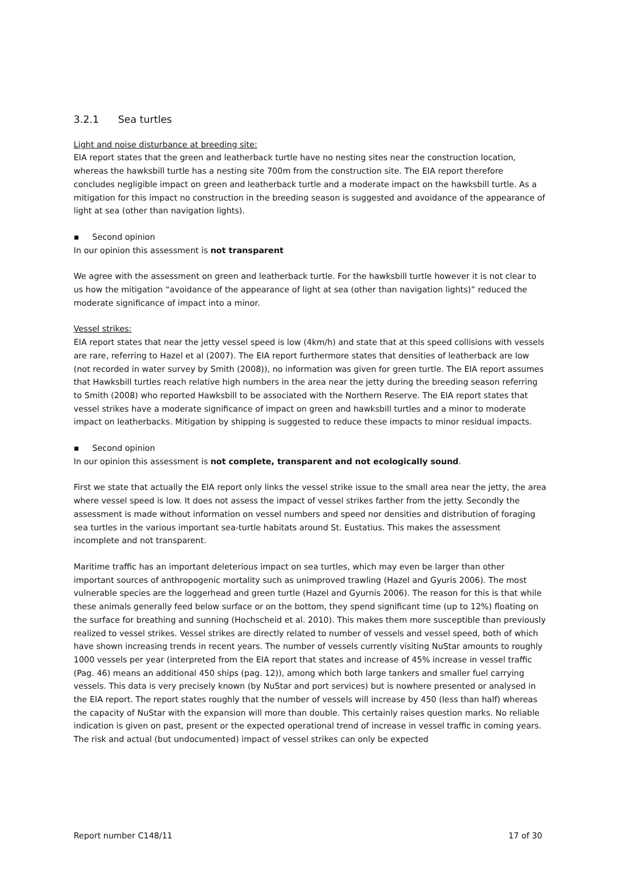3.2.1 Sea turtles
Light and noise disturbance at breeding site:
EIA report states that the green and leatherback turtle have no nesting sites near the construction location, whereas the hawksbill turtle has a nesting site 700m from the construction site. The EIA report therefore concludes negligible impact on green and leatherback turtle and a moderate impact on the hawksbill turtle. As a mitigation for this impact no construction in the breeding season is suggested and avoidance of the appearance of light at sea (other than navigation lights).
▪ Second opinion
In our opinion this assessment is not transparent
We agree with the assessment on green and leatherback turtle. For the hawksbill turtle however it is not clear to us how the mitigation “avoidance of the appearance of light at sea (other than navigation lights)” reduced the moderate significance of impact into a minor.
Vessel strikes:
EIA report states that near the jetty vessel speed is low (4km/h) and state that at this speed collisions with vessels are rare, referring to Hazel et al (2007). The EIA report furthermore states that densities of leatherback are low (not recorded in water survey by Smith (2008)), no information was given for green turtle. The EIA report assumes that Hawksbill turtles reach relative high numbers in the area near the jetty during the breeding season referring to Smith (2008) who reported Hawksbill to be associated with the Northern Reserve. The EIA report states that vessel strikes have a moderate significance of impact on green and hawksbill turtles and a minor to moderate impact on leatherbacks. Mitigation by shipping is suggested to reduce these impacts to minor residual impacts.
▪ Second opinion
In our opinion this assessment is not complete, transparent and not ecologically sound.
First we state that actually the EIA report only links the vessel strike issue to the small area near the jetty, the area where vessel speed is low. It does not assess the impact of vessel strikes farther from the jetty. Secondly the assessment is made without information on vessel numbers and speed nor densities and distribution of foraging sea turtles in the various important sea-turtle habitats around St. Eustatius. This makes the assessment incomplete and not transparent.
Maritime traffic has an important deleterious impact on sea turtles, which may even be larger than other important sources of anthropogenic mortality such as unimproved trawling (Hazel and Gyuris 2006). The most vulnerable species are the loggerhead and green turtle (Hazel and Gyurnis 2006). The reason for this is that while these animals generally feed below surface or on the bottom, they spend significant time (up to 12%) floating on the surface for breathing and sunning (Hochscheid et al. 2010). This makes them more susceptible than previously realized to vessel strikes. Vessel strikes are directly related to number of vessels and vessel speed, both of which have shown increasing trends in recent years. The number of vessels currently visiting NuStar amounts to roughly 1000 vessels per year (interpreted from the EIA report that states and increase of 45% increase in vessel traffic (Pag. 46) means an additional 450 ships (pag. 12)), among which both large tankers and smaller fuel carrying vessels. This data is very precisely known (by NuStar and port services) but is nowhere presented or analysed in the EIA report. The report states roughly that the number of vessels will increase by 450 (less than half) whereas the capacity of NuStar with the expansion will more than double. This certainly raises question marks. No reliable indication is given on past, present or the expected operational trend of increase in vessel traffic in coming years. The risk and actual (but undocumented) impact of vessel strikes can only be expected
Report number C148/11 17 of 30